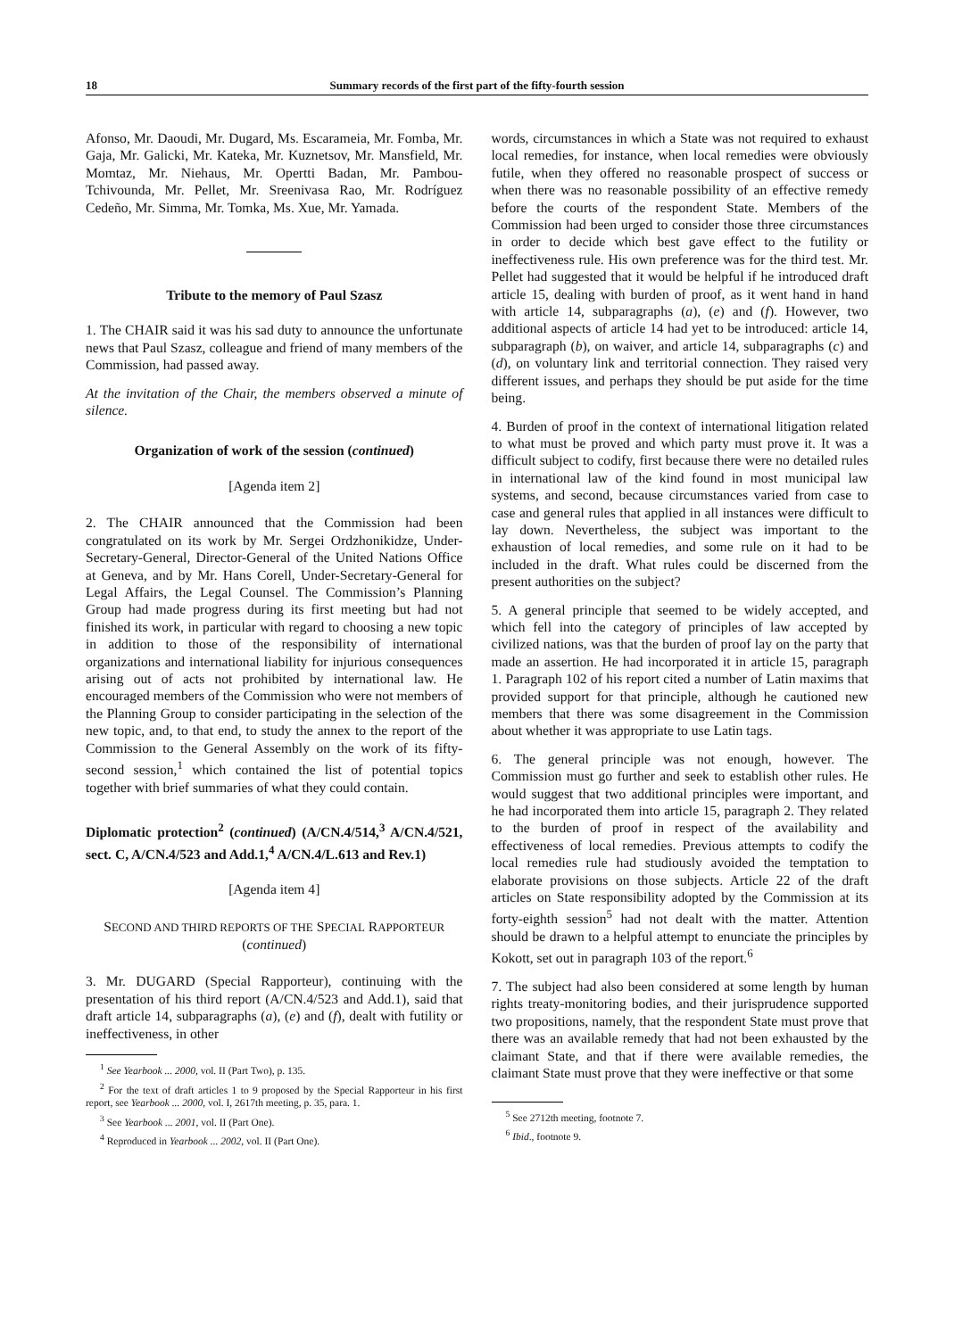18 Summary records of the first part of the fifty-fourth session
Afonso, Mr. Daoudi, Mr. Dugard, Ms. Escarameia, Mr. Fomba, Mr. Gaja, Mr. Galicki, Mr. Kateka, Mr. Kuznetsov, Mr. Mansfield, Mr. Momtaz, Mr. Niehaus, Mr. Opertti Badan, Mr. Pambou-Tchivounda, Mr. Pellet, Mr. Sreenivasa Rao, Mr. Rodríguez Cedeño, Mr. Simma, Mr. Tomka, Ms. Xue, Mr. Yamada.
Tribute to the memory of Paul Szasz
1. The CHAIR said it was his sad duty to announce the unfortunate news that Paul Szasz, colleague and friend of many members of the Commission, had passed away.
At the invitation of the Chair, the members observed a minute of silence.
Organization of work of the session (continued)
[Agenda item 2]
2. The CHAIR announced that the Commission had been congratulated on its work by Mr. Sergei Ordzhonikidze, Under-Secretary-General, Director-General of the United Nations Office at Geneva, and by Mr. Hans Corell, Under-Secretary-General for Legal Affairs, the Legal Counsel. The Commission’s Planning Group had made progress during its first meeting but had not finished its work, in particular with regard to choosing a new topic in addition to those of the responsibility of international organizations and international liability for injurious consequences arising out of acts not prohibited by international law. He encouraged members of the Commission who were not members of the Planning Group to consider participating in the selection of the new topic, and, to that end, to study the annex to the report of the Commission to the General Assembly on the work of its fifty-second session,<sup>1</sup> which contained the list of potential topics together with brief summaries of what they could contain.
Diplomatic protection<sup>2</sup> (continued) (A/CN.4/514,<sup>3</sup> A/CN.4/521, sect. C, A/CN.4/523 and Add.1,<sup>4</sup> A/CN.4/L.613 and Rev.1)
[Agenda item 4]
SECOND AND THIRD REPORTS OF THE SPECIAL RAPPORTEUR (continued)
3. Mr. DUGARD (Special Rapporteur), continuing with the presentation of his third report (A/CN.4/523 and Add.1), said that draft article 14, subparagraphs (a), (e) and (f), dealt with futility or ineffectiveness, in other
<sup>1</sup> See Yearbook ... 2000, vol. II (Part Two), p. 135.
<sup>2</sup> For the text of draft articles 1 to 9 proposed by the Special Rapporteur in his first report, see Yearbook ... 2000, vol. I, 2617th meeting, p. 35, para. 1.
<sup>3</sup> See Yearbook ... 2001, vol. II (Part One).
<sup>4</sup> Reproduced in Yearbook ... 2002, vol. II (Part One).
words, circumstances in which a State was not required to exhaust local remedies, for instance, when local remedies were obviously futile, when they offered no reasonable prospect of success or when there was no reasonable possibility of an effective remedy before the courts of the respondent State. Members of the Commission had been urged to consider those three circumstances in order to decide which best gave effect to the futility or ineffectiveness rule. His own preference was for the third test. Mr. Pellet had suggested that it would be helpful if he introduced draft article 15, dealing with burden of proof, as it went hand in hand with article 14, subparagraphs (a), (e) and (f). However, two additional aspects of article 14 had yet to be introduced: article 14, subparagraph (b), on waiver, and article 14, subparagraphs (c) and (d), on voluntary link and territorial connection. They raised very different issues, and perhaps they should be put aside for the time being.
4. Burden of proof in the context of international litigation related to what must be proved and which party must prove it. It was a difficult subject to codify, first because there were no detailed rules in international law of the kind found in most municipal law systems, and second, because circumstances varied from case to case and general rules that applied in all instances were difficult to lay down. Nevertheless, the subject was important to the exhaustion of local remedies, and some rule on it had to be included in the draft. What rules could be discerned from the present authorities on the subject?
5. A general principle that seemed to be widely accepted, and which fell into the category of principles of law accepted by civilized nations, was that the burden of proof lay on the party that made an assertion. He had incorporated it in article 15, paragraph 1. Paragraph 102 of his report cited a number of Latin maxims that provided support for that principle, although he cautioned new members that there was some disagreement in the Commission about whether it was appropriate to use Latin tags.
6. The general principle was not enough, however. The Commission must go further and seek to establish other rules. He would suggest that two additional principles were important, and he had incorporated them into article 15, paragraph 2. They related to the burden of proof in respect of the availability and effectiveness of local remedies. Previous attempts to codify the local remedies rule had studiously avoided the temptation to elaborate provisions on those subjects. Article 22 of the draft articles on State responsibility adopted by the Commission at its forty-eighth session<sup>5</sup> had not dealt with the matter. Attention should be drawn to a helpful attempt to enunciate the principles by Kokott, set out in paragraph 103 of the report.<sup>6</sup>
7. The subject had also been considered at some length by human rights treaty-monitoring bodies, and their jurisprudence supported two propositions, namely, that the respondent State must prove that there was an available remedy that had not been exhausted by the claimant State, and that if there were available remedies, the claimant State must prove that they were ineffective or that some
<sup>5</sup> See 2712th meeting, footnote 7.
<sup>6</sup> Ibid., footnote 9.